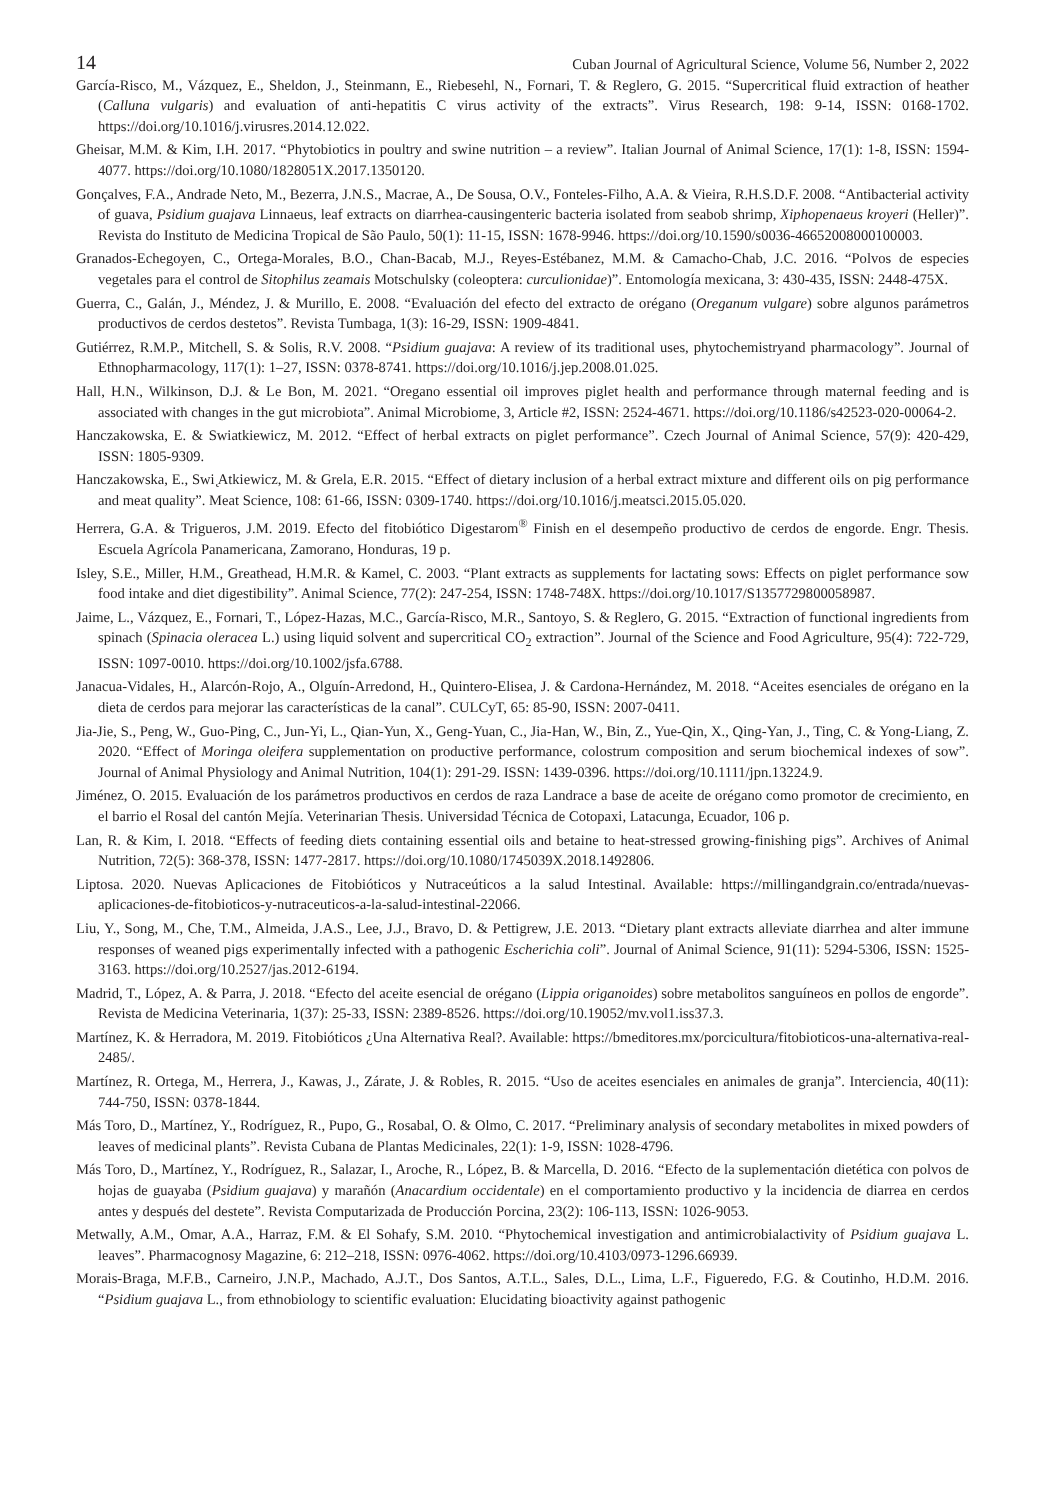14 Cuban Journal of Agricultural Science, Volume 56, Number 2, 2022
García-Risco, M., Vázquez, E., Sheldon, J., Steinmann, E., Riebesehl, N., Fornari, T. & Reglero, G. 2015. “Supercritical fluid extraction of heather (Calluna vulgaris) and evaluation of anti-hepatitis C virus activity of the extracts”. Virus Research, 198: 9-14, ISSN: 0168-1702. https://doi.org/10.1016/j.virusres.2014.12.022.
Gheisar, M.M. & Kim, I.H. 2017. “Phytobiotics in poultry and swine nutrition – a review”. Italian Journal of Animal Science, 17(1): 1-8, ISSN: 1594-4077. https://doi.org/10.1080/1828051X.2017.1350120.
Gonçalves, F.A., Andrade Neto, M., Bezerra, J.N.S., Macrae, A., De Sousa, O.V., Fonteles-Filho, A.A. & Vieira, R.H.S.D.F. 2008. “Antibacterial activity of guava, Psidium guajava Linnaeus, leaf extracts on diarrhea-causingenteric bacteria isolated from seabob shrimp, Xiphopenaeus kroyeri (Heller)”. Revista do Instituto de Medicina Tropical de São Paulo, 50(1): 11-15, ISSN: 1678-9946. https://doi.org/10.1590/s0036-46652008000100003.
Granados-Echegoyen, C., Ortega-Morales, B.O., Chan-Bacab, M.J., Reyes-Estébanez, M.M. & Camacho-Chab, J.C. 2016. “Polvos de especies vegetales para el control de Sitophilus zeamais Motschulsky (coleoptera: curculionidae)”. Entomología mexicana, 3: 430-435, ISSN: 2448-475X.
Guerra, C., Galán, J., Méndez, J. & Murillo, E. 2008. “Evaluación del efecto del extracto de orégano (Oreganum vulgare) sobre algunos parámetros productivos de cerdos destetos”. Revista Tumbaga, 1(3): 16-29, ISSN: 1909-4841.
Gutiérrez, R.M.P., Mitchell, S. & Solis, R.V. 2008. “Psidium guajava: A review of its traditional uses, phytochemistryand pharmacology”. Journal of Ethnopharmacology, 117(1): 1–27, ISSN: 0378-8741. https://doi.org/10.1016/j.jep.2008.01.025.
Hall, H.N., Wilkinson, D.J. & Le Bon, M. 2021. “Oregano essential oil improves piglet health and performance through maternal feeding and is associated with changes in the gut microbiota”. Animal Microbiome, 3, Article #2, ISSN: 2524-4671. https://doi.org/10.1186/s42523-020-00064-2.
Hanczakowska, E. & Swiatkiewicz, M. 2012. “Effect of herbal extracts on piglet performance”. Czech Journal of Animal Science, 57(9): 420-429, ISSN: 1805-9309.
Hanczakowska, E., Swi ̨Atkiewicz, M. & Grela, E.R. 2015. “Effect of dietary inclusion of a herbal extract mixture and different oils on pig performance and meat quality”. Meat Science, 108: 61-66, ISSN: 0309-1740. https://doi.org/10.1016/j.meatsci.2015.05.020.
Herrera, G.A. & Trigueros, J.M. 2019. Efecto del fitobiótico Digestarom<sup>®</sup> Finish en el desempeño productivo de cerdos de engorde. Engr. Thesis. Escuela Agrícola Panamericana, Zamorano, Honduras, 19 p.
Isley, S.E., Miller, H.M., Greathead, H.M.R. & Kamel, C. 2003. “Plant extracts as supplements for lactating sows: Effects on piglet performance sow food intake and diet digestibility”. Animal Science, 77(2): 247-254, ISSN: 1748-748X. https://doi.org/10.1017/S1357729800058987.
Jaime, L., Vázquez, E., Fornari, T., López-Hazas, M.C., García-Risco, M.R., Santoyo, S. & Reglero, G. 2015. “Extraction of functional ingredients from spinach (Spinacia oleracea L.) using liquid solvent and supercritical CO<sub>2</sub> extraction”. Journal of the Science and Food Agriculture, 95(4): 722-729, ISSN: 1097-0010. https://doi.org/10.1002/jsfa.6788.
Janacua-Vidales, H., Alarcón-Rojo, A., Olguín-Arredond, H., Quintero-Elisea, J. & Cardona-Hernández, M. 2018. “Aceites esenciales de orégano en la dieta de cerdos para mejorar las características de la canal”. CULCyT, 65: 85-90, ISSN: 2007-0411.
Jia-Jie, S., Peng, W., Guo-Ping, C., Jun-Yi, L., Qian-Yun, X., Geng-Yuan, C., Jia-Han, W., Bin, Z., Yue-Qin, X., Qing-Yan, J., Ting, C. & Yong-Liang, Z. 2020. “Effect of Moringa oleifera supplementation on productive performance, colostrum composition and serum biochemical indexes of sow”. Journal of Animal Physiology and Animal Nutrition, 104(1): 291-29. ISSN: 1439-0396. https://doi.org/10.1111/jpn.13224.9.
Jiménez, O. 2015. Evaluación de los parámetros productivos en cerdos de raza Landrace a base de aceite de orégano como promotor de crecimiento, en el barrio el Rosal del cantón Mejía. Veterinarian Thesis. Universidad Técnica de Cotopaxi, Latacunga, Ecuador, 106 p.
Lan, R. & Kim, I. 2018. “Effects of feeding diets containing essential oils and betaine to heat-stressed growing-finishing pigs”. Archives of Animal Nutrition, 72(5): 368-378, ISSN: 1477-2817. https://doi.org/10.1080/1745039X.2018.1492806.
Liptosa. 2020. Nuevas Aplicaciones de Fitobióticos y Nutraceúticos a la salud Intestinal. Available: https://millingandgrain.co/entrada/nuevas-aplicaciones-de-fitobioticos-y-nutraceuticos-a-la-salud-intestinal-22066.
Liu, Y., Song, M., Che, T.M., Almeida, J.A.S., Lee, J.J., Bravo, D. & Pettigrew, J.E. 2013. “Dietary plant extracts alleviate diarrhea and alter immune responses of weaned pigs experimentally infected with a pathogenic Escherichia coli”. Journal of Animal Science, 91(11): 5294-5306, ISSN: 1525-3163. https://doi.org/10.2527/jas.2012-6194.
Madrid, T., López, A. & Parra, J. 2018. “Efecto del aceite esencial de orégano (Lippia origanoides) sobre metabolitos sanguíneos en pollos de engorde”. Revista de Medicina Veterinaria, 1(37): 25-33, ISSN: 2389-8526. https://doi.org/10.19052/mv.vol1.iss37.3.
Martínez, K. & Herradora, M. 2019. Fitobióticos ¿Una Alternativa Real?. Available: https://bmeditores.mx/porcicultura/fitobioticos-una-alternativa-real-2485/.
Martínez, R. Ortega, M., Herrera, J., Kawas, J., Zárate, J. & Robles, R. 2015. “Uso de aceites esenciales en animales de granja”. Interciencia, 40(11): 744-750, ISSN: 0378-1844.
Más Toro, D., Martínez, Y., Rodríguez, R., Pupo, G., Rosabal, O. & Olmo, C. 2017. “Preliminary analysis of secondary metabolites in mixed powders of leaves of medicinal plants”. Revista Cubana de Plantas Medicinales, 22(1): 1-9, ISSN: 1028-4796.
Más Toro, D., Martínez, Y., Rodríguez, R., Salazar, I., Aroche, R., López, B. & Marcella, D. 2016. “Efecto de la suplementación dietética con polvos de hojas de guayaba (Psidium guajava) y marañón (Anacardium occidentale) en el comportamiento productivo y la incidencia de diarrea en cerdos antes y después del destete”. Revista Computarizada de Producción Porcina, 23(2): 106-113, ISSN: 1026-9053.
Metwally, A.M., Omar, A.A., Harraz, F.M. & El Sohafy, S.M. 2010. “Phytochemical investigation and antimicrobialactivity of Psidium guajava L. leaves”. Pharmacognosy Magazine, 6: 212–218, ISSN: 0976-4062. https://doi.org/10.4103/0973-1296.66939.
Morais-Braga, M.F.B., Carneiro, J.N.P., Machado, A.J.T., Dos Santos, A.T.L., Sales, D.L., Lima, L.F., Figueredo, F.G. & Coutinho, H.D.M. 2016. “Psidium guajava L., from ethnobiology to scientific evaluation: Elucidating bioactivity against pathogenic